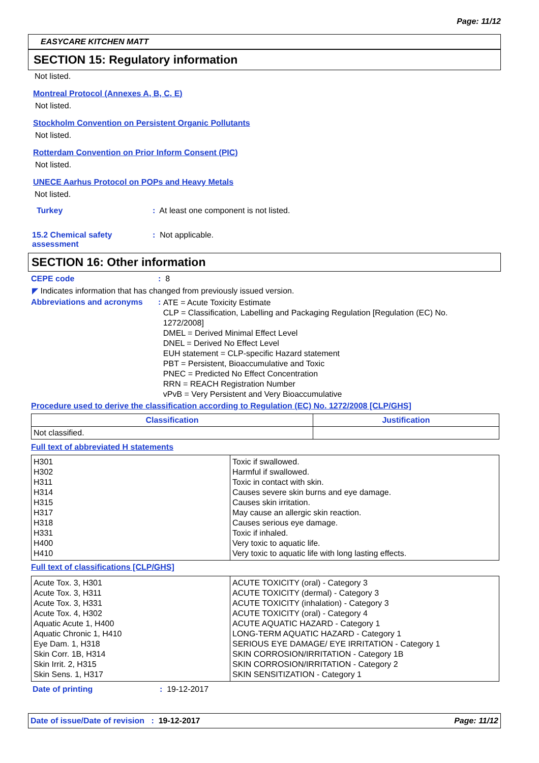Page: 11/12
EASYCARE KITCHEN MATT
SECTION 15: Regulatory information
Not listed.
Montreal Protocol (Annexes A, B, C, E)
Not listed.
Stockholm Convention on Persistent Organic Pollutants
Not listed.
Rotterdam Convention on Prior Inform Consent (PIC)
Not listed.
UNECE Aarhus Protocol on POPs and Heavy Metals
Not listed.
Turkey: At least one component is not listed.
15.2 Chemical safety assessment: Not applicable.
SECTION 16: Other information
CEPE code: 8
◤ Indicates information that has changed from previously issued version.
Abbreviations and acronyms:
ATE = Acute Toxicity Estimate
CLP = Classification, Labelling and Packaging Regulation [Regulation (EC) No. 1272/2008]
DMEL = Derived Minimal Effect Level
DNEL = Derived No Effect Level
EUH statement = CLP-specific Hazard statement
PBT = Persistent, Bioaccumulative and Toxic
PNEC = Predicted No Effect Concentration
RRN = REACH Registration Number
vPvB = Very Persistent and Very Bioaccumulative
Procedure used to derive the classification according to Regulation (EC) No. 1272/2008 [CLP/GHS]
| Classification | Justification |
| --- | --- |
| Not classified. | |
Full text of abbreviated H statements
| H301 H302 H311 H314 H315 H317 H318 H331 H400 H410 | Toxic if swallowed. Harmful if swallowed. Toxic in contact with skin. Causes severe skin burns and eye damage. Causes skin irritation. May cause an allergic skin reaction. Causes serious eye damage. Toxic if inhaled. Very toxic to aquatic life. Very toxic to aquatic life with long lasting effects. |
Full text of classifications [CLP/GHS]
| Acute Tox. 3, H301 Acute Tox. 3, H311 Acute Tox. 3, H331 Acute Tox. 4, H302 Aquatic Acute 1, H400 Aquatic Chronic 1, H410 Eye Dam. 1, H318 Skin Corr. 1B, H314 Skin Irrit. 2, H315 Skin Sens. 1, H317 | ACUTE TOXICITY (oral) - Category 3 ACUTE TOXICITY (dermal) - Category 3 ACUTE TOXICITY (inhalation) - Category 3 ACUTE TOXICITY (oral) - Category 4 ACUTE AQUATIC HAZARD - Category 1 LONG-TERM AQUATIC HAZARD - Category 1 SERIOUS EYE DAMAGE/ EYE IRRITATION - Category 1 SKIN CORROSION/IRRITATION - Category 1B SKIN CORROSION/IRRITATION - Category 2 SKIN SENSITIZATION - Category 1 |
Date of printing: 19-12-2017
Date of issue/Date of revision : 19-12-2017 Page: 11/12